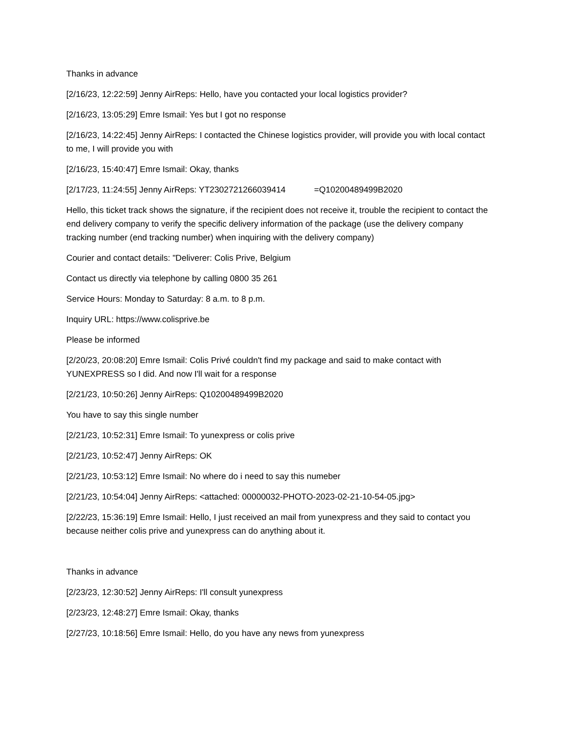Thanks in advance
[2/16/23, 12:22:59] Jenny AirReps: Hello, have you contacted your local logistics provider?
[2/16/23, 13:05:29] Emre Ismail: Yes but I got no response
[2/16/23, 14:22:45] Jenny AirReps: I contacted the Chinese logistics provider, will provide you with local contact to me, I will provide you with
[2/16/23, 15:40:47] Emre Ismail: Okay, thanks
[2/17/23, 11:24:55] Jenny AirReps: YT2302721266039414 =Q10200489499B2020
Hello, this ticket track shows the signature, if the recipient does not receive it, trouble the recipient to contact the end delivery company to verify the specific delivery information of the package (use the delivery company tracking number (end tracking number) when inquiring with the delivery company)
Courier and contact details: "Deliverer: Colis Prive, Belgium
Contact us directly via telephone by calling 0800 35 261
Service Hours: Monday to Saturday: 8 a.m. to 8 p.m.
Inquiry URL: https://www.colisprive.be
Please be informed
[2/20/23, 20:08:20] Emre Ismail: Colis Privé couldn't find my package and said to make contact with YUNEXPRESS so I did. And now I'll wait for a response
[2/21/23, 10:50:26] Jenny AirReps: Q10200489499B2020
You have to say this single number
[2/21/23, 10:52:31] Emre Ismail: To yunexpress or colis prive
[2/21/23, 10:52:47] Jenny AirReps: OK
[2/21/23, 10:53:12] Emre Ismail: No where do i need to say this numeber
[2/21/23, 10:54:04] Jenny AirReps: <attached: 00000032-PHOTO-2023-02-21-10-54-05.jpg>
[2/22/23, 15:36:19] Emre Ismail: Hello, I just received an mail from yunexpress and they said to contact you because neither colis prive and yunexpress can do anything about it.
Thanks in advance
[2/23/23, 12:30:52] Jenny AirReps: I'll consult yunexpress
[2/23/23, 12:48:27] Emre Ismail: Okay, thanks
[2/27/23, 10:18:56] Emre Ismail: Hello, do you have any news from yunexpress